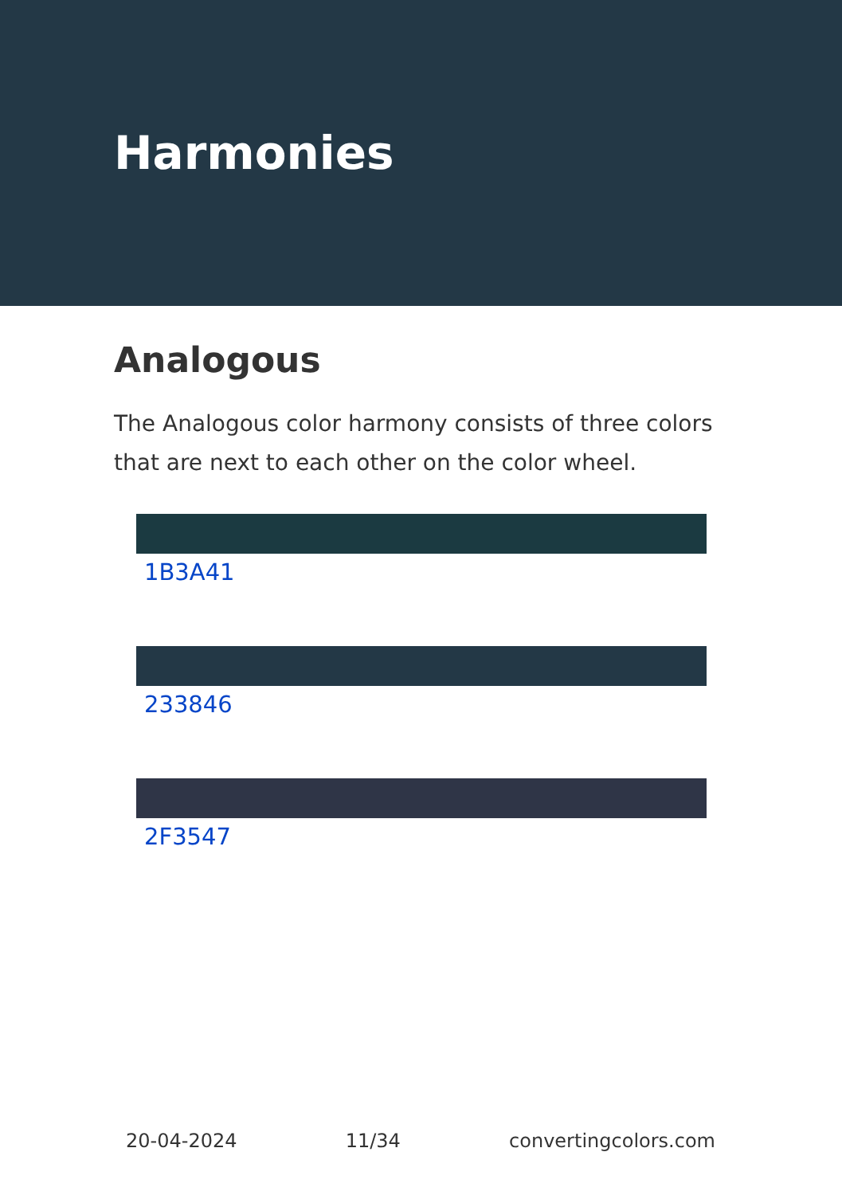Harmonies
Analogous
The Analogous color harmony consists of three colors that are next to each other on the color wheel.
1B3A41
233846
2F3547
20-04-2024 11/34 convertingcolors.com